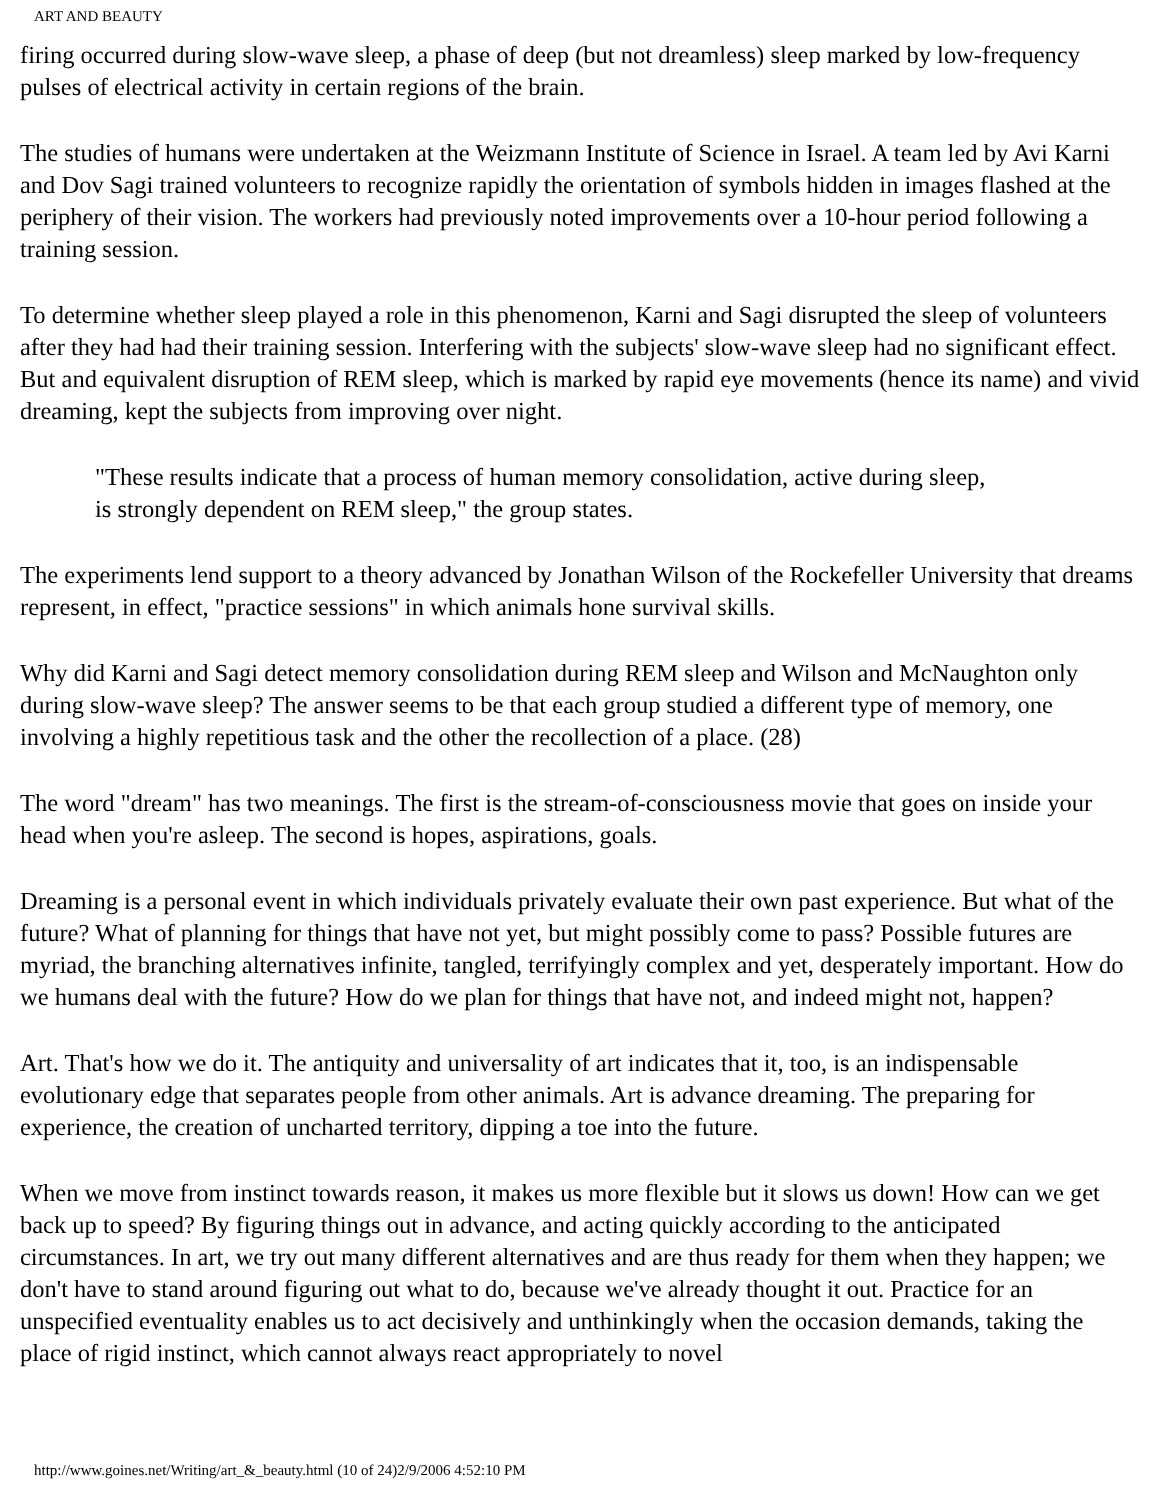ART AND BEAUTY
firing occurred during slow-wave sleep, a phase of deep (but not dreamless) sleep marked by low-frequency pulses of electrical activity in certain regions of the brain.
The studies of humans were undertaken at the Weizmann Institute of Science in Israel. A team led by Avi Karni and Dov Sagi trained volunteers to recognize rapidly the orientation of symbols hidden in images flashed at the periphery of their vision. The workers had previously noted improvements over a 10-hour period following a training session.
To determine whether sleep played a role in this phenomenon, Karni and Sagi disrupted the sleep of volunteers after they had had their training session. Interfering with the subjects' slow-wave sleep had no significant effect. But and equivalent disruption of REM sleep, which is marked by rapid eye movements (hence its name) and vivid dreaming, kept the subjects from improving over night.
"These results indicate that a process of human memory consolidation, active during sleep, is strongly dependent on REM sleep," the group states.
The experiments lend support to a theory advanced by Jonathan Wilson of the Rockefeller University that dreams represent, in effect, "practice sessions" in which animals hone survival skills.
Why did Karni and Sagi detect memory consolidation during REM sleep and Wilson and McNaughton only during slow-wave sleep? The answer seems to be that each group studied a different type of memory, one involving a highly repetitious task and the other the recollection of a place. (28)
The word "dream" has two meanings. The first is the stream-of-consciousness movie that goes on inside your head when you're asleep. The second is hopes, aspirations, goals.
Dreaming is a personal event in which individuals privately evaluate their own past experience. But what of the future? What of planning for things that have not yet, but might possibly come to pass? Possible futures are myriad, the branching alternatives infinite, tangled, terrifyingly complex and yet, desperately important. How do we humans deal with the future? How do we plan for things that have not, and indeed might not, happen?
Art. That's how we do it. The antiquity and universality of art indicates that it, too, is an indispensable evolutionary edge that separates people from other animals. Art is advance dreaming. The preparing for experience, the creation of uncharted territory, dipping a toe into the future.
When we move from instinct towards reason, it makes us more flexible but it slows us down! How can we get back up to speed? By figuring things out in advance, and acting quickly according to the anticipated circumstances. In art, we try out many different alternatives and are thus ready for them when they happen; we don't have to stand around figuring out what to do, because we've already thought it out. Practice for an unspecified eventuality enables us to act decisively and unthinkingly when the occasion demands, taking the place of rigid instinct, which cannot always react appropriately to novel
http://www.goines.net/Writing/art_&_beauty.html (10 of 24)2/9/2006 4:52:10 PM